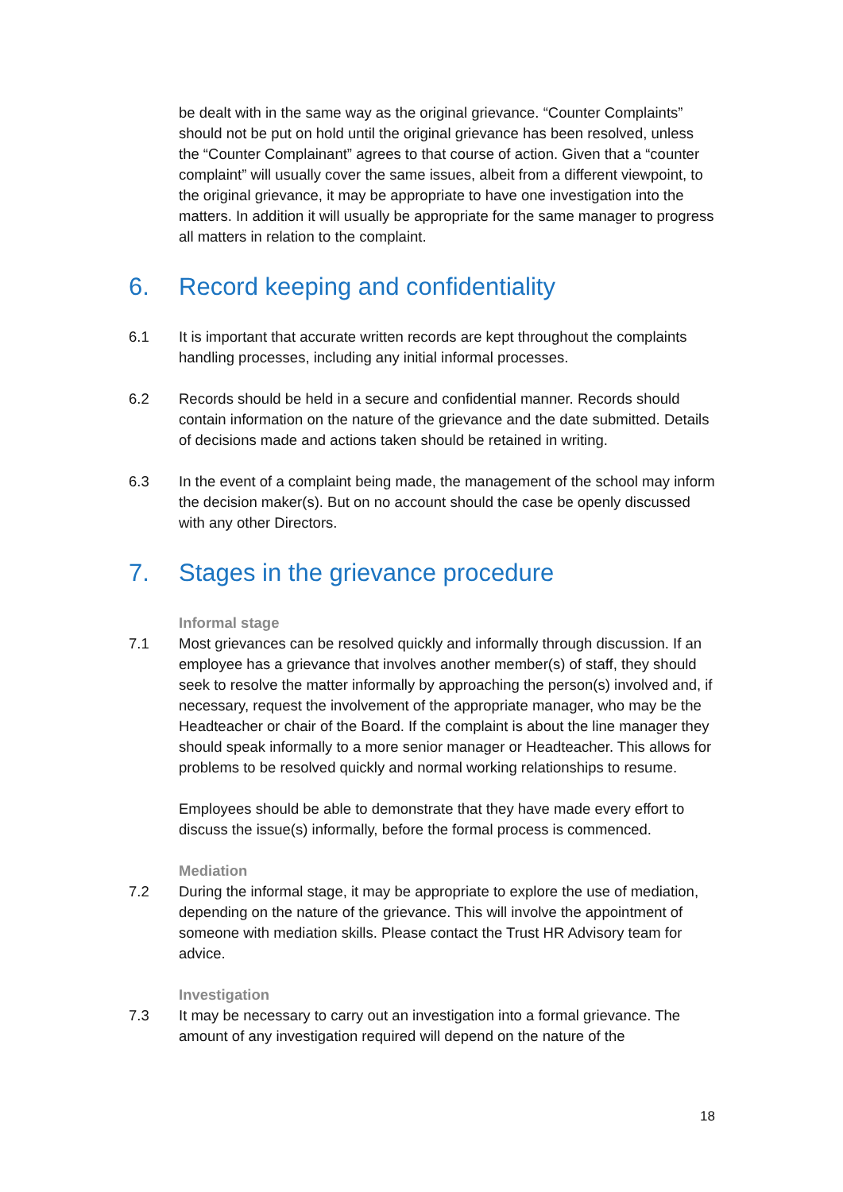be dealt with in the same way as the original grievance. “Counter Complaints” should not be put on hold until the original grievance has been resolved, unless the “Counter Complainant” agrees to that course of action. Given that a “counter complaint” will usually cover the same issues, albeit from a different viewpoint, to the original grievance, it may be appropriate to have one investigation into the matters. In addition it will usually be appropriate for the same manager to progress all matters in relation to the complaint.
6. Record keeping and confidentiality
6.1 It is important that accurate written records are kept throughout the complaints handling processes, including any initial informal processes.
6.2 Records should be held in a secure and confidential manner. Records should contain information on the nature of the grievance and the date submitted. Details of decisions made and actions taken should be retained in writing.
6.3 In the event of a complaint being made, the management of the school may inform the decision maker(s). But on no account should the case be openly discussed with any other Directors.
7. Stages in the grievance procedure
Informal stage
7.1 Most grievances can be resolved quickly and informally through discussion. If an employee has a grievance that involves another member(s) of staff, they should seek to resolve the matter informally by approaching the person(s) involved and, if necessary, request the involvement of the appropriate manager, who may be the Headteacher or chair of the Board. If the complaint is about the line manager they should speak informally to a more senior manager or Headteacher. This allows for problems to be resolved quickly and normal working relationships to resume.
Employees should be able to demonstrate that they have made every effort to discuss the issue(s) informally, before the formal process is commenced.
Mediation
7.2 During the informal stage, it may be appropriate to explore the use of mediation, depending on the nature of the grievance. This will involve the appointment of someone with mediation skills. Please contact the Trust HR Advisory team for advice.
Investigation
7.3 It may be necessary to carry out an investigation into a formal grievance. The amount of any investigation required will depend on the nature of the
18